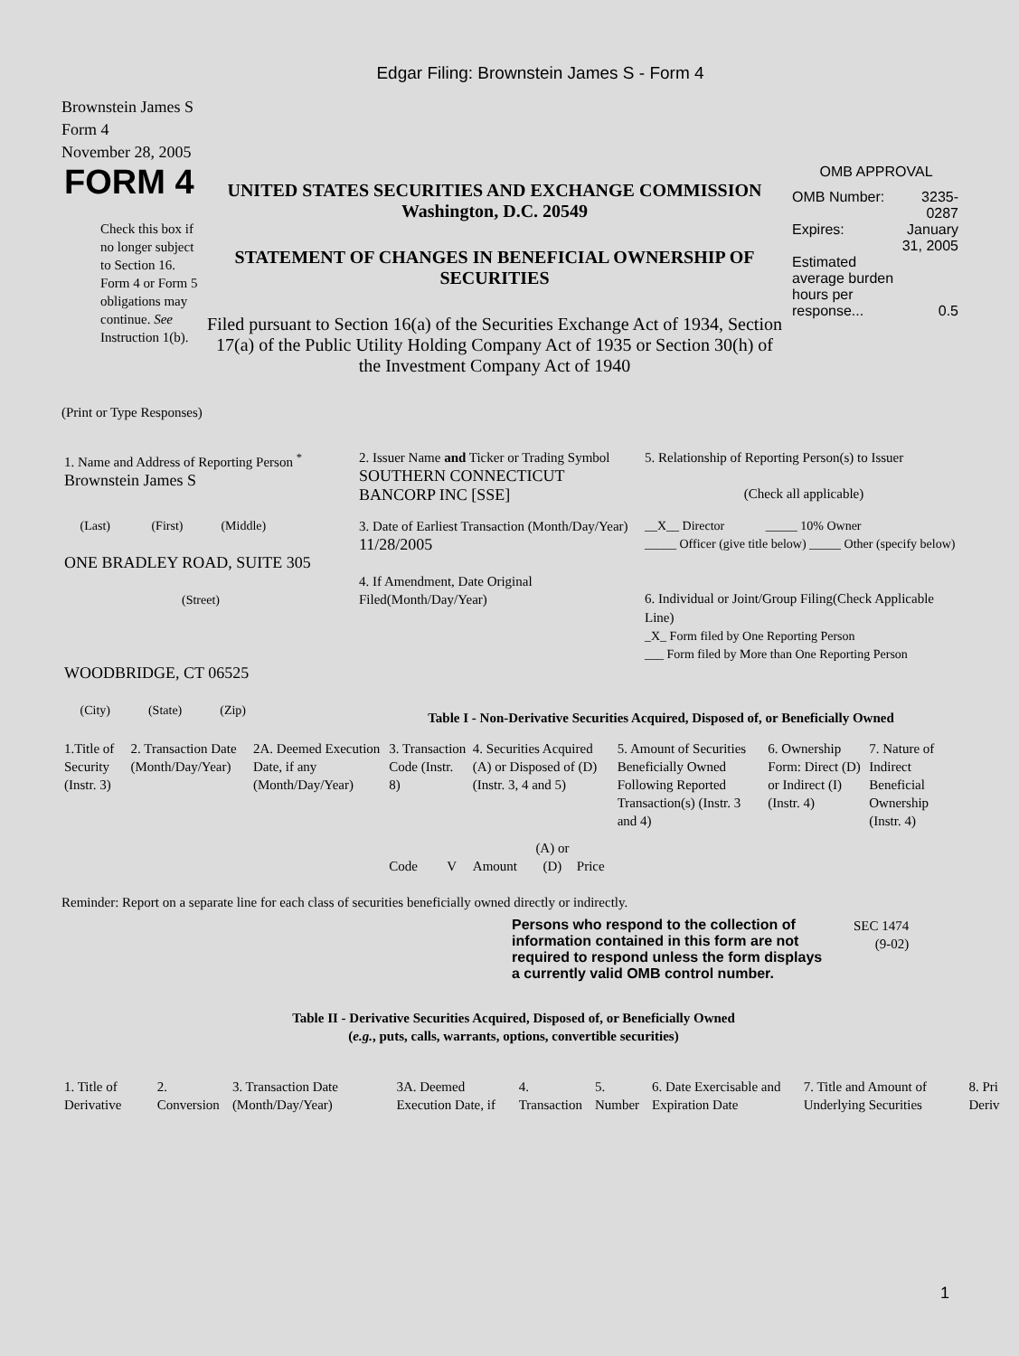Edgar Filing: Brownstein James S - Form 4
Brownstein James S
Form 4
November 28, 2005
| FORM 4 Check this box if no longer subject to Section 16. Form 4 or Form 5 obligations may continue. See Instruction 1(b). | UNITED STATES SECURITIES AND EXCHANGE COMMISSION Washington, D.C. 20549 STATEMENT OF CHANGES IN BENEFICIAL OWNERSHIP OF SECURITIES Filed pursuant to Section 16(a) of the Securities Exchange Act of 1934, Section 17(a) of the Public Utility Holding Company Act of 1935 or Section 30(h) of the Investment Company Act of 1940 | OMB APPROVAL / OMB Number: / 3235-0287 / / Expires: / January 31, 2005 / / Estimated average burden hours per response... / 0.5 / |
(Print or Type Responses)
| 1. Name and Address of Reporting Person <sup>*</sup> Brownstein James S | 2. Issuer Name and Ticker or Trading Symbol SOUTHERN CONNECTICUT BANCORP INC [SSE] | 5. Relationship of Reporting Person(s) to Issuer (Check all applicable) |
| (Last) (First) (Middle) ONE BRADLEY ROAD, SUITE 305 (Street) | 3. Date of Earliest Transaction (Month/Day/Year) 11/28/2005 4. If Amendment, Date Original Filed(Month/Day/Year) | __X__ Director _____ 10% Owner _____ Officer (give title below) _____ Other (specify below) 6. Individual or Joint/Group Filing(Check Applicable Line) _X_ Form filed by One Reporting Person ___ Form filed by More than One Reporting Person |
| WOODBRIDGE, CT 06525 (City) (State) (Zip) | Table I - Non-Derivative Securities Acquired, Disposed of, or Beneficially Owned | |
| 1.Title of Security (Instr. 3) | 2. Transaction Date (Month/Day/Year) | 2A. Deemed Execution Date, if any (Month/Day/Year) | 3. Transaction Code (Instr. 8) | | 4. Securities Acquired (A) or Disposed of (D) (Instr. 3, 4 and 5) | | | 5. Amount of Securities Beneficially Owned Following Reported Transaction(s) (Instr. 3 and 4) | 6. Ownership Form: Direct (D) or Indirect (I) (Instr. 4) | 7. Nature of Indirect Beneficial Ownership (Instr. 4) |
| --- | --- | --- | --- | --- | --- | --- | --- | --- | --- | --- |
| | | | Code | V | Amount | (A) or (D) | Price | | | |
Reminder: Report on a separate line for each class of securities beneficially owned directly or indirectly.
| Persons who respond to the collection of information contained in this form are not required to respond unless the form displays a currently valid OMB control number. | SEC 1474 (9-02) |
Table II - Derivative Securities Acquired, Disposed of, or Beneficially Owned
(e.g., puts, calls, warrants, options, convertible securities)
| 1. Title of Derivative | 2. Conversion | 3. Transaction Date (Month/Day/Year) | 3A. Deemed Execution Date, if | 4. Transaction | 5. Number | 6. Date Exercisable and Expiration Date | 7. Title and Amount of Underlying Securities | 8. Pri Deriv |
| --- | --- | --- | --- | --- | --- | --- | --- | --- |
1